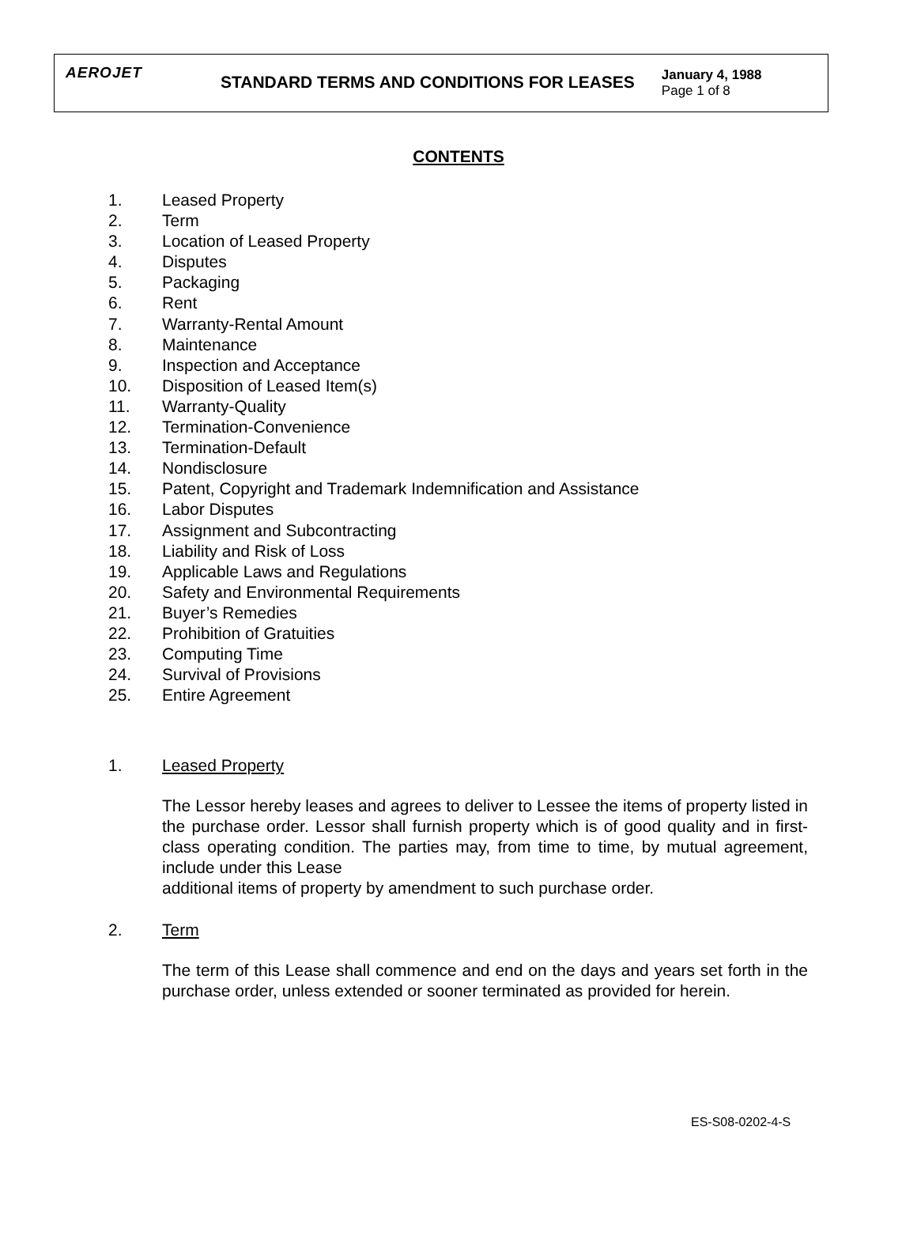AEROJET STANDARD TERMS AND CONDITIONS FOR LEASES January 4, 1988
Page 1 of 8
CONTENTS
1. Leased Property
2. Term
3. Location of Leased Property
4. Disputes
5. Packaging
6. Rent
7. Warranty-Rental Amount
8. Maintenance
9. Inspection and Acceptance
10. Disposition of Leased Item(s)
11. Warranty-Quality
12. Termination-Convenience
13. Termination-Default
14. Nondisclosure
15. Patent, Copyright and Trademark Indemnification and Assistance
16. Labor Disputes
17. Assignment and Subcontracting
18. Liability and Risk of Loss
19. Applicable Laws and Regulations
20. Safety and Environmental Requirements
21. Buyer’s Remedies
22. Prohibition of Gratuities
23. Computing Time
24. Survival of Provisions
25. Entire Agreement
1. Leased Property
The Lessor hereby leases and agrees to deliver to Lessee the items of property listed in the purchase order. Lessor shall furnish property which is of good quality and in first-class operating condition. The parties may, from time to time, by mutual agreement, include under this Lease
additional items of property by amendment to such purchase order.
2. Term
The term of this Lease shall commence and end on the days and years set forth in the purchase order, unless extended or sooner terminated as provided for herein.
ES-S08-0202-4-S